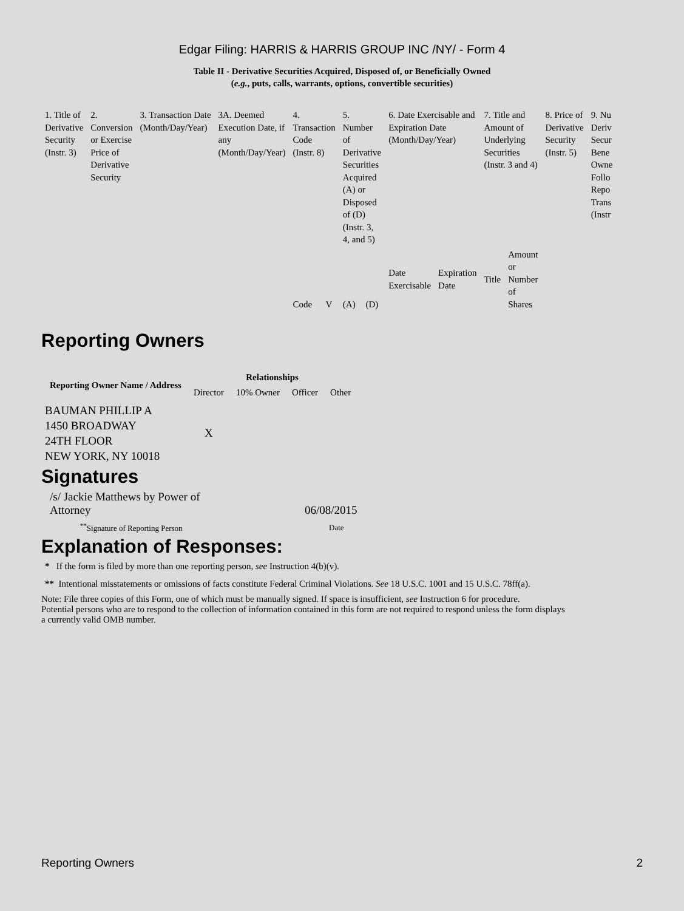Edgar Filing: HARRIS & HARRIS GROUP INC /NY/ - Form 4
Table II - Derivative Securities Acquired, Disposed of, or Beneficially Owned
(e.g., puts, calls, warrants, options, convertible securities)
| 1. Title of Derivative Security (Instr. 3) | 2. Conversion or Exercise Price of Derivative Security | 3. Transaction Date (Month/Day/Year) | 3A. Deemed Execution Date, if any (Month/Day/Year) | 4. Transaction Code (Instr. 8) | | 5. Number of Derivative Securities Acquired (A) or Disposed of (D) (Instr. 3, 4, and 5) | | 6. Date Exercisable and Expiration Date (Month/Day/Year) | | 7. Title and Amount of Underlying Securities (Instr. 3 and 4) | | 8. Price of Derivative Security (Instr. 5) | 9. Nu Deriv Secur Bene Owne Follo Repo Trans (Instr |
| | | | | Code | V | (A) | (D) | Date Exercisable | Expiration Date | Title | Amount or Number of Shares | | |
Reporting Owners
| Reporting Owner Name / Address | Relationships | | | |
| --- | --- | --- | --- | --- |
| | Director | 10% Owner | Officer | Other |
| BAUMAN PHILLIP A 1450 BROADWAY 24TH FLOOR NEW YORK, NY 10018 | X | | | |
Signatures
| /s/ Jackie Matthews by Power of Attorney | 06/08/2015 |
| <sup>**</sup> Signature of Reporting Person | Date |
Explanation of Responses:
* If the form is filed by more than one reporting person, see Instruction 4(b)(v).
** Intentional misstatements or omissions of facts constitute Federal Criminal Violations. See 18 U.S.C. 1001 and 15 U.S.C. 78ff(a).
Note: File three copies of this Form, one of which must be manually signed. If space is insufficient, see Instruction 6 for procedure.
Potential persons who are to respond to the collection of information contained in this form are not required to respond unless the form displays
a currently valid OMB number.
Reporting Owners 2